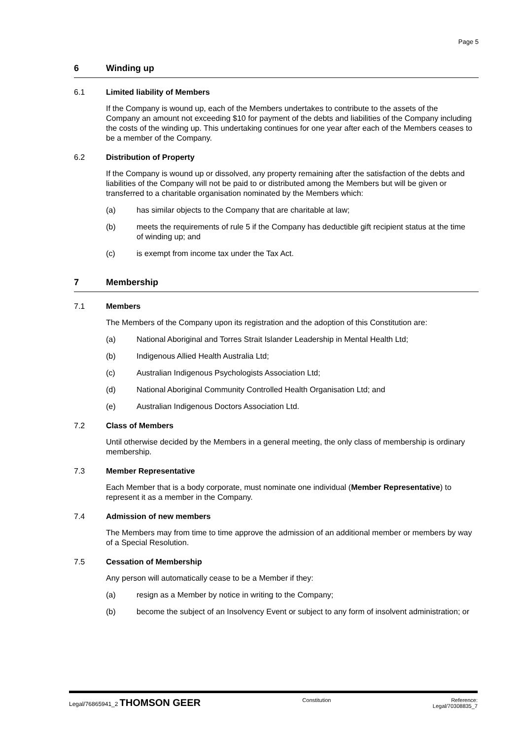Page 5
6 Winding up
6.1 Limited liability of Members
If the Company is wound up, each of the Members undertakes to contribute to the assets of the Company an amount not exceeding $10 for payment of the debts and liabilities of the Company including the costs of the winding up. This undertaking continues for one year after each of the Members ceases to be a member of the Company.
6.2 Distribution of Property
If the Company is wound up or dissolved, any property remaining after the satisfaction of the debts and liabilities of the Company will not be paid to or distributed among the Members but will be given or transferred to a charitable organisation nominated by the Members which:
(a) has similar objects to the Company that are charitable at law;
(b) meets the requirements of rule 5 if the Company has deductible gift recipient status at the time of winding up; and
(c) is exempt from income tax under the Tax Act.
7 Membership
7.1 Members
The Members of the Company upon its registration and the adoption of this Constitution are:
(a) National Aboriginal and Torres Strait Islander Leadership in Mental Health Ltd;
(b) Indigenous Allied Health Australia Ltd;
(c) Australian Indigenous Psychologists Association Ltd;
(d) National Aboriginal Community Controlled Health Organisation Ltd; and
(e) Australian Indigenous Doctors Association Ltd.
7.2 Class of Members
Until otherwise decided by the Members in a general meeting, the only class of membership is ordinary membership.
7.3 Member Representative
Each Member that is a body corporate, must nominate one individual (Member Representative) to represent it as a member in the Company.
7.4 Admission of new members
The Members may from time to time approve the admission of an additional member or members by way of a Special Resolution.
7.5 Cessation of Membership
Any person will automatically cease to be a Member if they:
(a) resign as a Member by notice in writing to the Company;
(b) become the subject of an Insolvency Event or subject to any form of insolvent administration; or
Legal/76865941_2 THOMSON GEER
Constitution Reference:
Legal/70308835_7